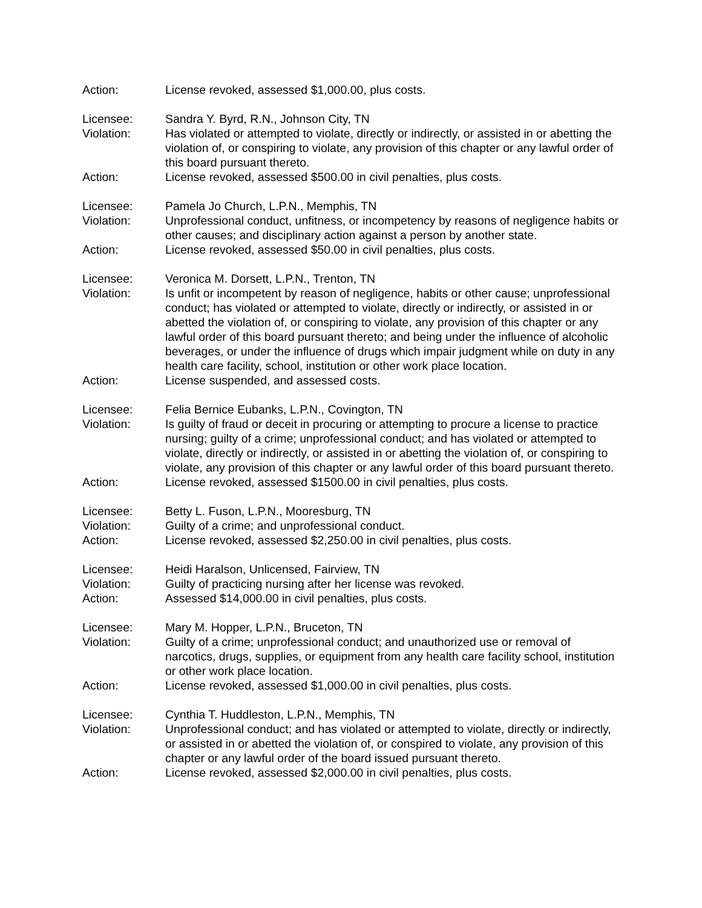Action: License revoked, assessed $1,000.00, plus costs.
Licensee: Sandra Y. Byrd, R.N., Johnson City, TN
Violation: Has violated or attempted to violate, directly or indirectly, or assisted in or abetting the violation of, or conspiring to violate, any provision of this chapter or any lawful order of this board pursuant thereto.
Action: License revoked, assessed $500.00 in civil penalties, plus costs.
Licensee: Pamela Jo Church, L.P.N., Memphis, TN
Violation: Unprofessional conduct, unfitness, or incompetency by reasons of negligence habits or other causes; and disciplinary action against a person by another state.
Action: License revoked, assessed $50.00 in civil penalties, plus costs.
Licensee: Veronica M. Dorsett, L.P.N., Trenton, TN
Violation: Is unfit or incompetent by reason of negligence, habits or other cause; unprofessional conduct; has violated or attempted to violate, directly or indirectly, or assisted in or abetted the violation of, or conspiring to violate, any provision of this chapter or any lawful order of this board pursuant thereto; and being under the influence of alcoholic beverages, or under the influence of drugs which impair judgment while on duty in any health care facility, school, institution or other work place location.
Action: License suspended, and assessed costs.
Licensee: Felia Bernice Eubanks, L.P.N., Covington, TN
Violation: Is guilty of fraud or deceit in procuring or attempting to procure a license to practice nursing; guilty of a crime; unprofessional conduct; and has violated or attempted to violate, directly or indirectly, or assisted in or abetting the violation of, or conspiring to violate, any provision of this chapter or any lawful order of this board pursuant thereto.
Action: License revoked, assessed $1500.00 in civil penalties, plus costs.
Licensee: Betty L. Fuson, L.P.N., Mooresburg, TN
Violation: Guilty of a crime; and unprofessional conduct.
Action: License revoked, assessed $2,250.00 in civil penalties, plus costs.
Licensee: Heidi Haralson, Unlicensed, Fairview, TN
Violation: Guilty of practicing nursing after her license was revoked.
Action: Assessed $14,000.00 in civil penalties, plus costs.
Licensee: Mary M. Hopper, L.P.N., Bruceton, TN
Violation: Guilty of a crime; unprofessional conduct; and unauthorized use or removal of narcotics, drugs, supplies, or equipment from any health care facility school, institution or other work place location.
Action: License revoked, assessed $1,000.00 in civil penalties, plus costs.
Licensee: Cynthia T. Huddleston, L.P.N., Memphis, TN
Violation: Unprofessional conduct; and has violated or attempted to violate, directly or indirectly, or assisted in or abetted the violation of, or conspired to violate, any provision of this chapter or any lawful order of the board issued pursuant thereto.
Action: License revoked, assessed $2,000.00 in civil penalties, plus costs.